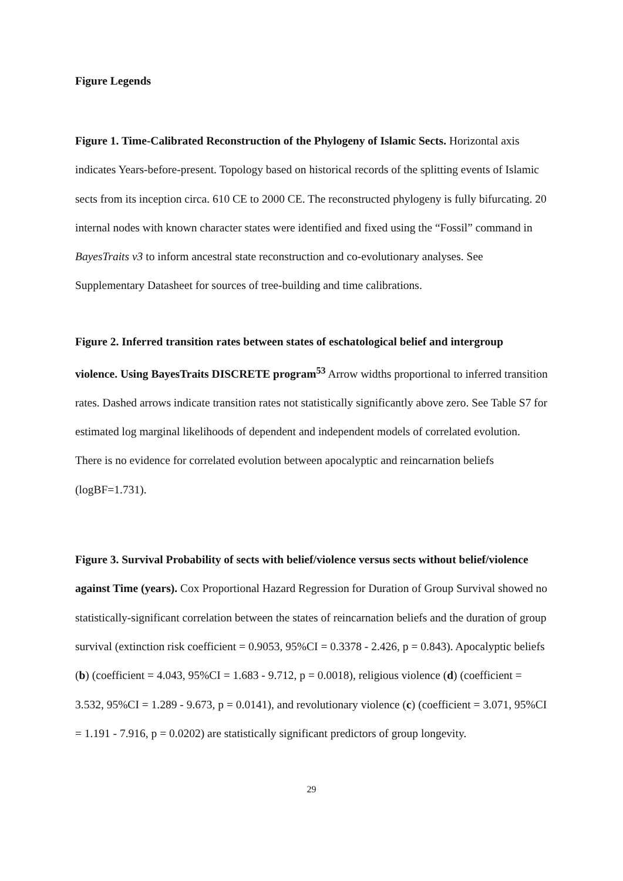Figure Legends
Figure 1. Time-Calibrated Reconstruction of the Phylogeny of Islamic Sects. Horizontal axis indicates Years-before-present. Topology based on historical records of the splitting events of Islamic sects from its inception circa. 610 CE to 2000 CE. The reconstructed phylogeny is fully bifurcating. 20 internal nodes with known character states were identified and fixed using the “Fossil” command in BayesTraits v3 to inform ancestral state reconstruction and co-evolutionary analyses. See Supplementary Datasheet for sources of tree-building and time calibrations.
Figure 2. Inferred transition rates between states of eschatological belief and intergroup violence. Using BayesTraits DISCRETE program<sup>53</sup> Arrow widths proportional to inferred transition rates. Dashed arrows indicate transition rates not statistically significantly above zero. See Table S7 for estimated log marginal likelihoods of dependent and independent models of correlated evolution. There is no evidence for correlated evolution between apocalyptic and reincarnation beliefs (logBF=1.731).
Figure 3. Survival Probability of sects with belief/violence versus sects without belief/violence against Time (years). Cox Proportional Hazard Regression for Duration of Group Survival showed no statistically-significant correlation between the states of reincarnation beliefs and the duration of group survival (extinction risk coefficient = 0.9053, 95%CI = 0.3378 - 2.426, p = 0.843). Apocalyptic beliefs (b) (coefficient = 4.043, 95%CI = 1.683 - 9.712, p = 0.0018), religious violence (d) (coefficient = 3.532, 95%CI = 1.289 - 9.673, p = 0.0141), and revolutionary violence (c) (coefficient = 3.071, 95%CI = 1.191 - 7.916, p = 0.0202) are statistically significant predictors of group longevity.
29